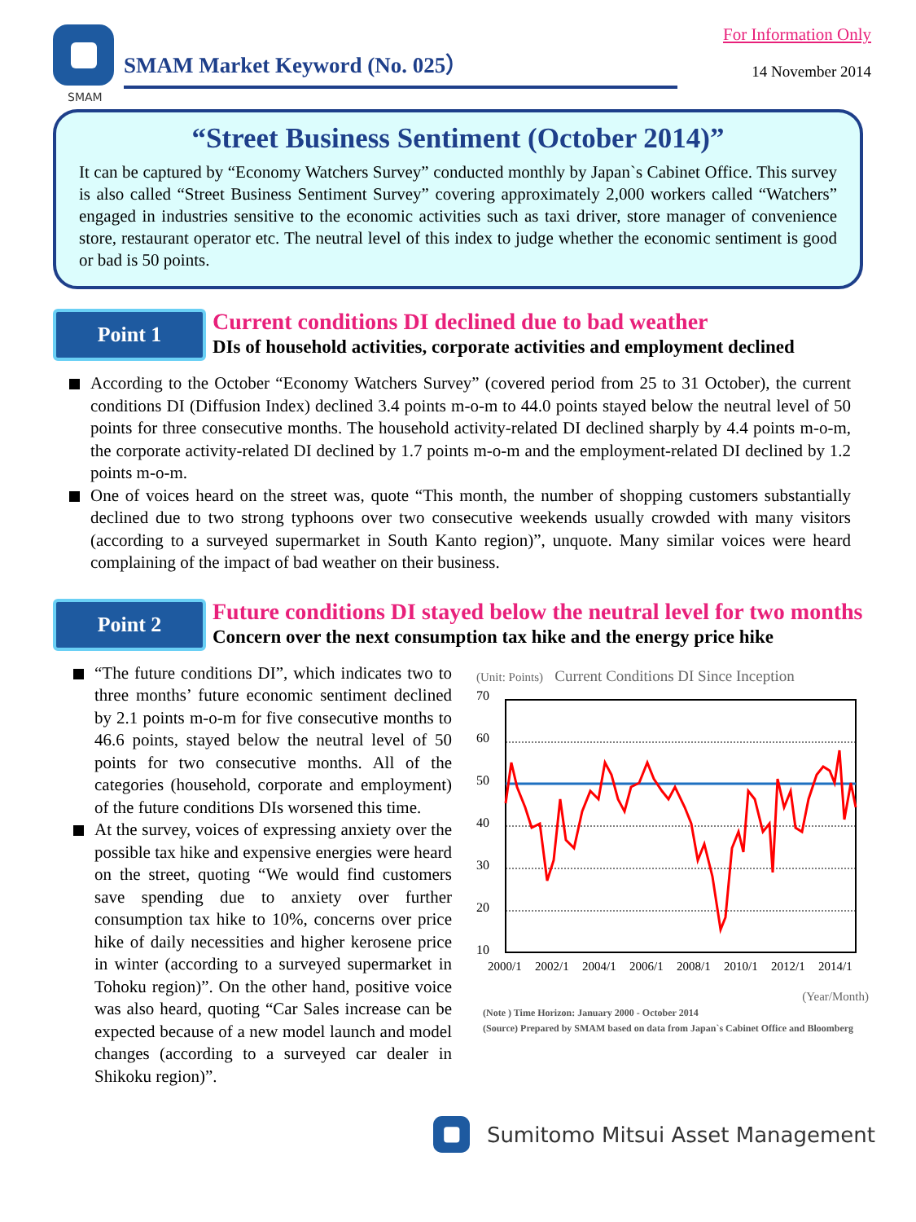SMAM
SMAM Market Keyword (No. 025）
For Information Only
14 November 2014
“Street Business Sentiment (October 2014)”
It can be captured by “Economy Watchers Survey” conducted monthly by Japan`s Cabinet Office. This survey is also called “Street Business Sentiment Survey” covering approximately 2,000 workers called “Watchers” engaged in industries sensitive to the economic activities such as taxi driver, store manager of convenience store, restaurant operator etc. The neutral level of this index to judge whether the economic sentiment is good or bad is 50 points.
Point 1
Current conditions DI declined due to bad weather
DIs of household activities, corporate activities and employment declined
According to the October “Economy Watchers Survey” (covered period from 25 to 31 October), the current conditions DI (Diffusion Index) declined 3.4 points m-o-m to 44.0 points stayed below the neutral level of 50 points for three consecutive months. The household activity-related DI declined sharply by 4.4 points m-o-m, the corporate activity-related DI declined by 1.7 points m-o-m and the employment-related DI declined by 1.2 points m-o-m.
One of voices heard on the street was, quote “This month, the number of shopping customers substantially declined due to two strong typhoons over two consecutive weekends usually crowded with many visitors (according to a surveyed supermarket in South Kanto region)”, unquote. Many similar voices were heard complaining of the impact of bad weather on their business.
Point 2
Future conditions DI stayed below the neutral level for two months
Concern over the next consumption tax hike and the energy price hike
“The future conditions DI”, which indicates two to three months’ future economic sentiment declined by 2.1 points m-o-m for five consecutive months to 46.6 points, stayed below the neutral level of 50 points for two consecutive months. All of the categories (household, corporate and employment) of the future conditions DIs worsened this time.
At the survey, voices of expressing anxiety over the possible tax hike and expensive energies were heard on the street, quoting “We would find customers save spending due to anxiety over further consumption tax hike to 10%, concerns over price hike of daily necessities and higher kerosene price in winter (according to a surveyed supermarket in Tohoku region)”. On the other hand, positive voice was also heard, quoting “Car Sales increase can be expected because of a new model launch and model changes (according to a surveyed car dealer in Shikoku region)”.
(Unit: Points) Current Conditions DI Since Inception
70
60
50
40
30
20
10
2000/1
2002/1
2004/1
2006/1
2008/1
2010/1
2012/1
2014/1
(Year/Month)
(Note ) Time Horizon: January 2000 - October 2014
(Source) Prepared by SMAM based on data from Japan`s Cabinet Office and Bloomberg
Sumitomo Mitsui Asset Management